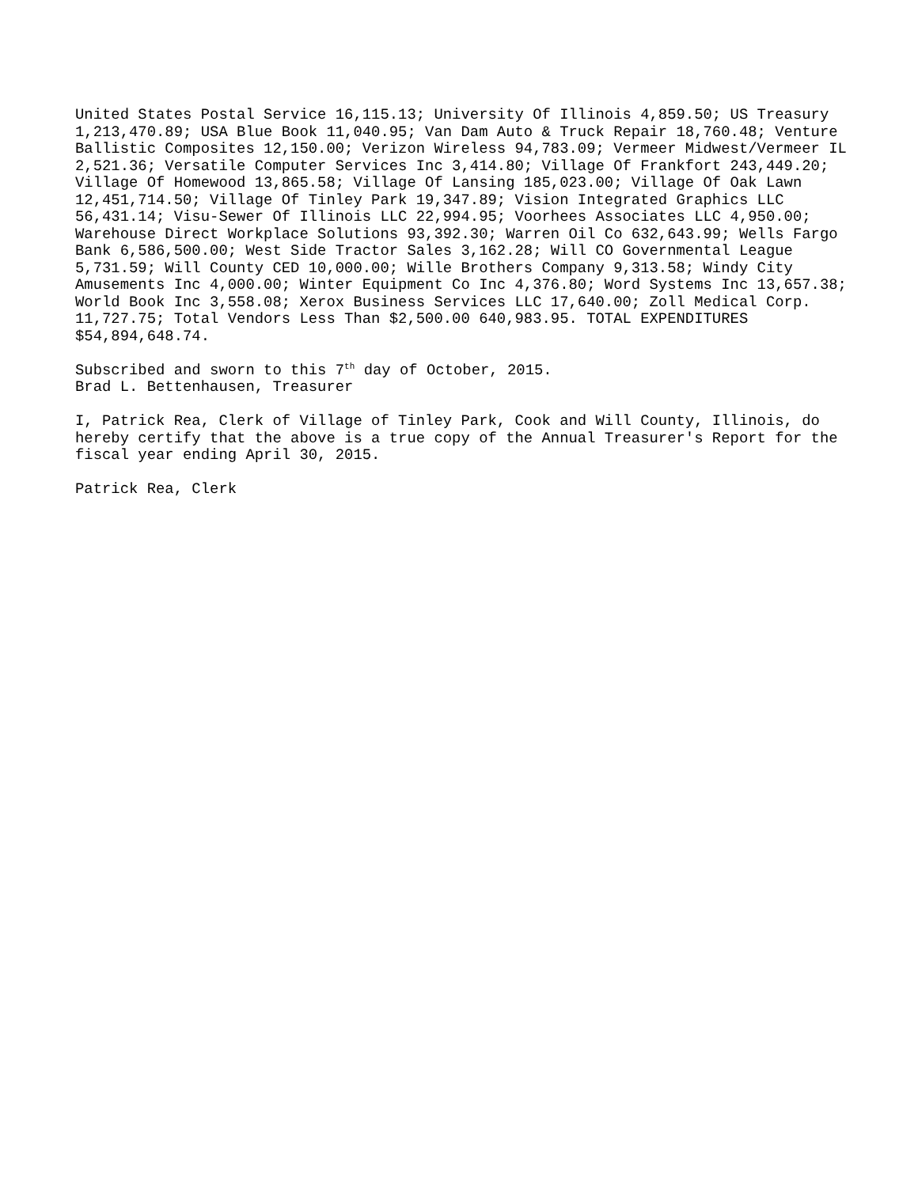United States Postal Service 16,115.13; University Of Illinois 4,859.50; US Treasury 1,213,470.89; USA Blue Book 11,040.95; Van Dam Auto & Truck Repair 18,760.48; Venture Ballistic Composites 12,150.00; Verizon Wireless 94,783.09; Vermeer Midwest/Vermeer IL 2,521.36; Versatile Computer Services Inc 3,414.80; Village Of Frankfort 243,449.20; Village Of Homewood 13,865.58; Village Of Lansing 185,023.00; Village Of Oak Lawn 12,451,714.50; Village Of Tinley Park 19,347.89; Vision Integrated Graphics LLC 56,431.14; Visu-Sewer Of Illinois LLC 22,994.95; Voorhees Associates LLC 4,950.00; Warehouse Direct Workplace Solutions 93,392.30; Warren Oil Co 632,643.99; Wells Fargo Bank 6,586,500.00; West Side Tractor Sales 3,162.28; Will CO Governmental League 5,731.59; Will County CED 10,000.00; Wille Brothers Company 9,313.58; Windy City Amusements Inc 4,000.00; Winter Equipment Co Inc 4,376.80; Word Systems Inc 13,657.38; World Book Inc 3,558.08; Xerox Business Services LLC 17,640.00; Zoll Medical Corp. 11,727.75; Total Vendors Less Than $2,500.00 640,983.95. TOTAL EXPENDITURES $54,894,648.74.
Subscribed and sworn to this 7<sup>th</sup> day of October, 2015.
Brad L. Bettenhausen, Treasurer
I, Patrick Rea, Clerk of Village of Tinley Park, Cook and Will County, Illinois, do hereby certify that the above is a true copy of the Annual Treasurer's Report for the fiscal year ending April 30, 2015.
Patrick Rea, Clerk